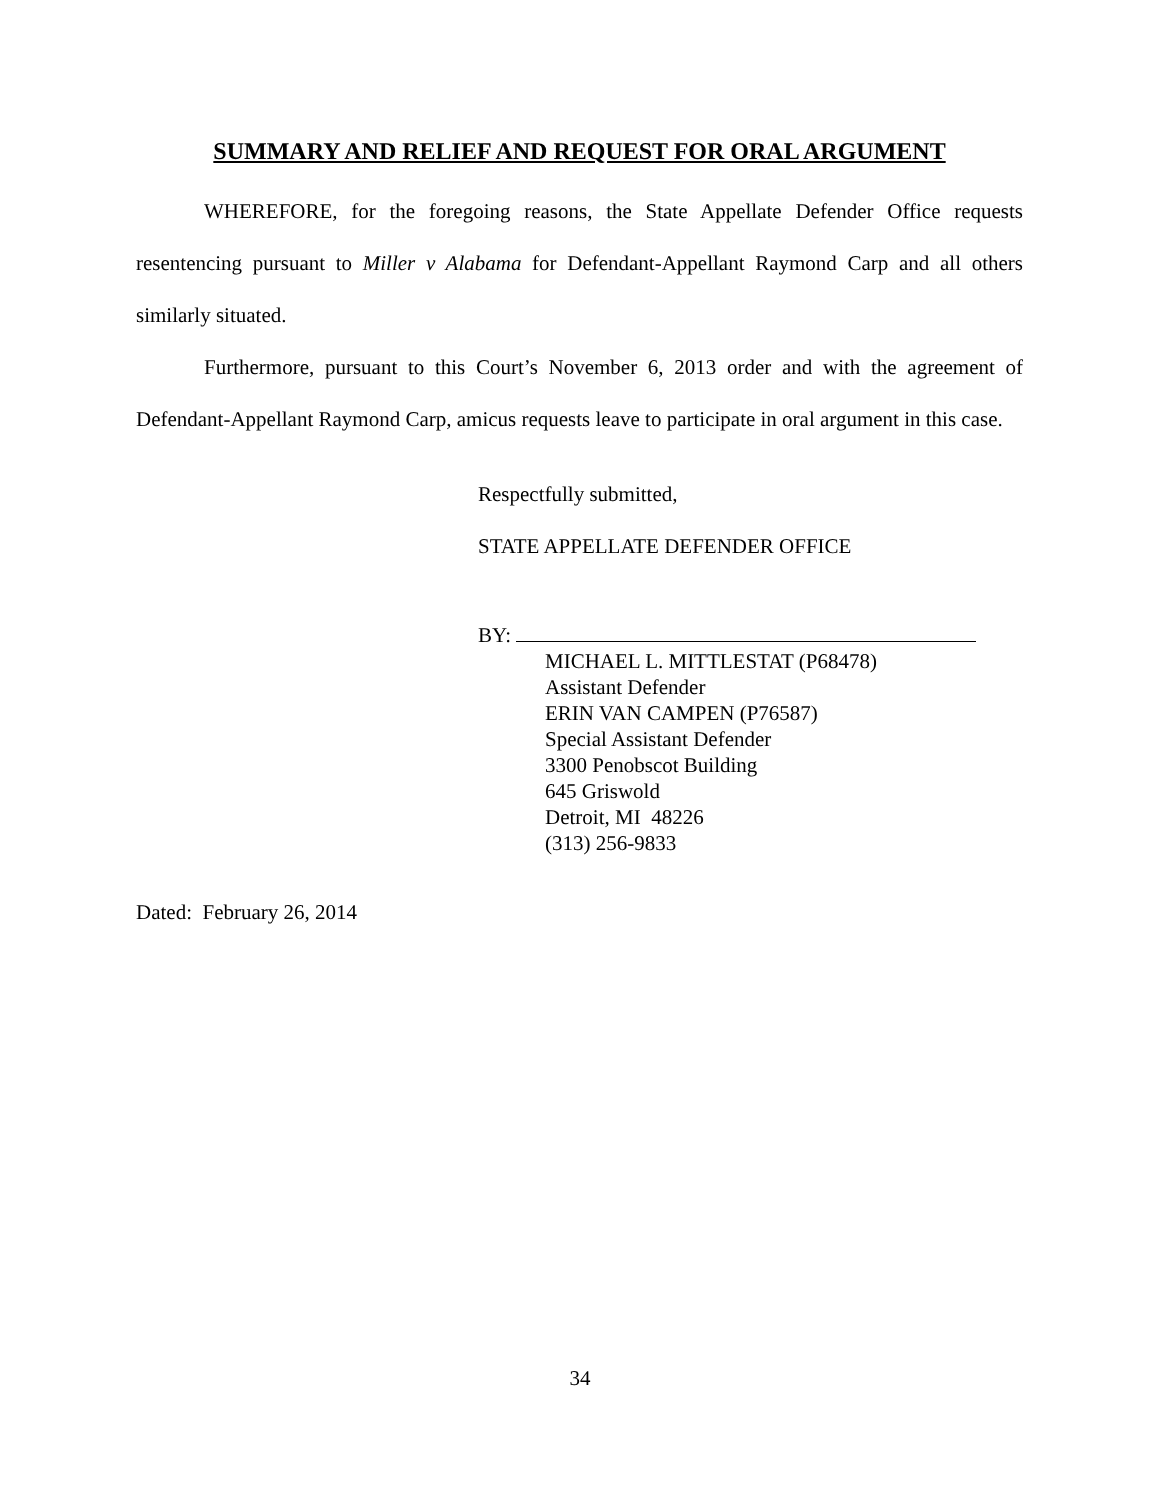SUMMARY AND RELIEF AND REQUEST FOR ORAL ARGUMENT
WHEREFORE, for the foregoing reasons, the State Appellate Defender Office requests resentencing pursuant to Miller v Alabama for Defendant-Appellant Raymond Carp and all others similarly situated.
Furthermore, pursuant to this Court’s November 6, 2013 order and with the agreement of Defendant-Appellant Raymond Carp, amicus requests leave to participate in oral argument in this case.
Respectfully submitted,
STATE APPELLATE DEFENDER OFFICE
BY:
MICHAEL L. MITTLESTAT (P68478)
Assistant Defender
ERIN VAN CAMPEN (P76587)
Special Assistant Defender
3300 Penobscot Building
645 Griswold
Detroit, MI 48226
(313) 256-9833
Dated: February 26, 2014
34